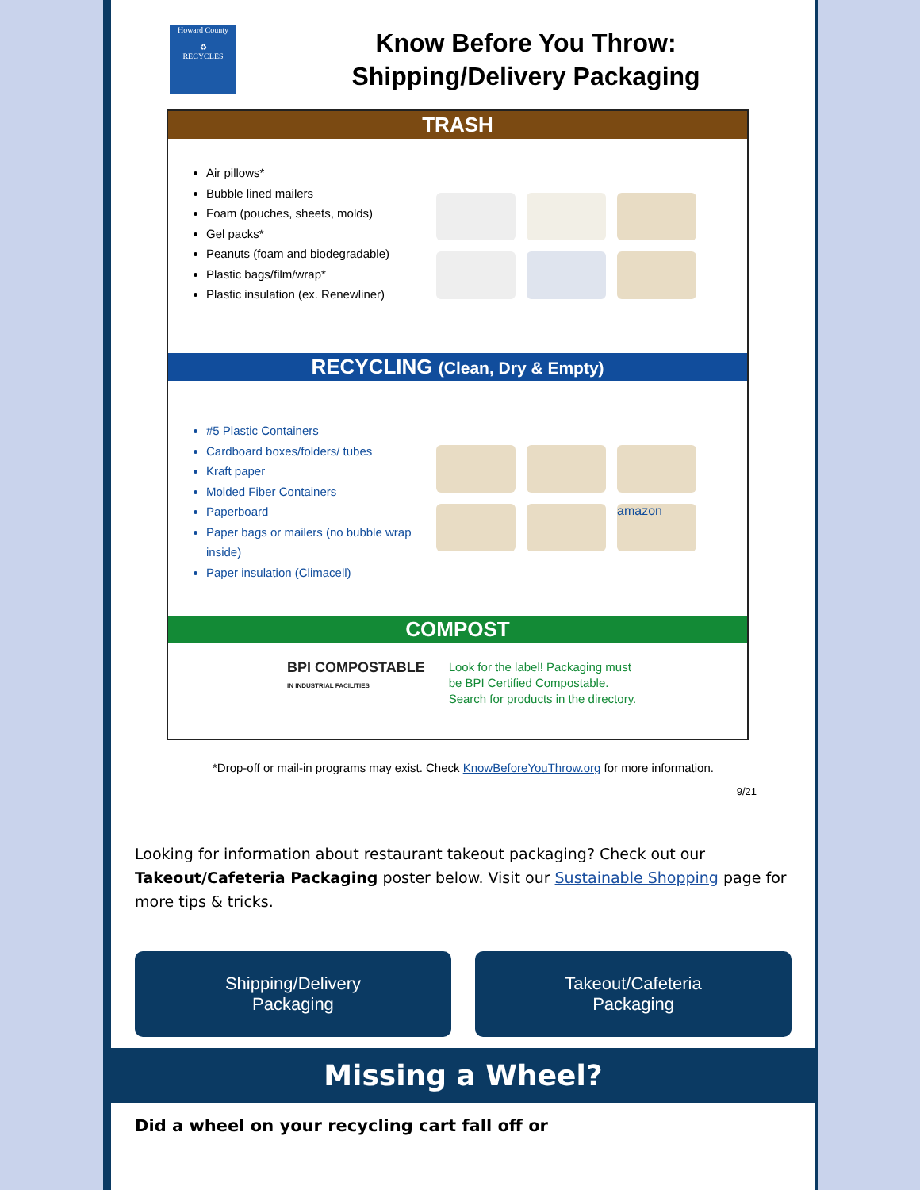Howard County
♻
RECYCLES
Know Before You Throw:
Shipping/Delivery Packaging
TRASH
Air pillows*
Bubble lined mailers
Foam (pouches, sheets, molds)
Gel packs*
Peanuts (foam and biodegradable)
Plastic bags/film/wrap*
Plastic insulation (ex. Renewliner)
RECYCLING (Clean, Dry & Empty)
#5 Plastic Containers
Cardboard boxes/folders/ tubes
Kraft paper
Molded Fiber Containers
Paperboard
Paper bags or mailers (no bubble wrap inside)
Paper insulation (Climacell)
amazon
COMPOST
BPI COMPOSTABLE
IN INDUSTRIAL FACILITIES
Look for the label! Packaging must
be BPI Certified Compostable.
Search for products in the directory.
*Drop-off or mail-in programs may exist. Check KnowBeforeYouThrow.org for more information.
9/21
Looking for information about restaurant takeout packaging? Check out our Takeout/Cafeteria Packaging poster below. Visit our Sustainable Shopping page for more tips & tricks.
Shipping/Delivery
Packaging
Takeout/Cafeteria
Packaging
Missing a Wheel?
Did a wheel on your recycling cart fall off or